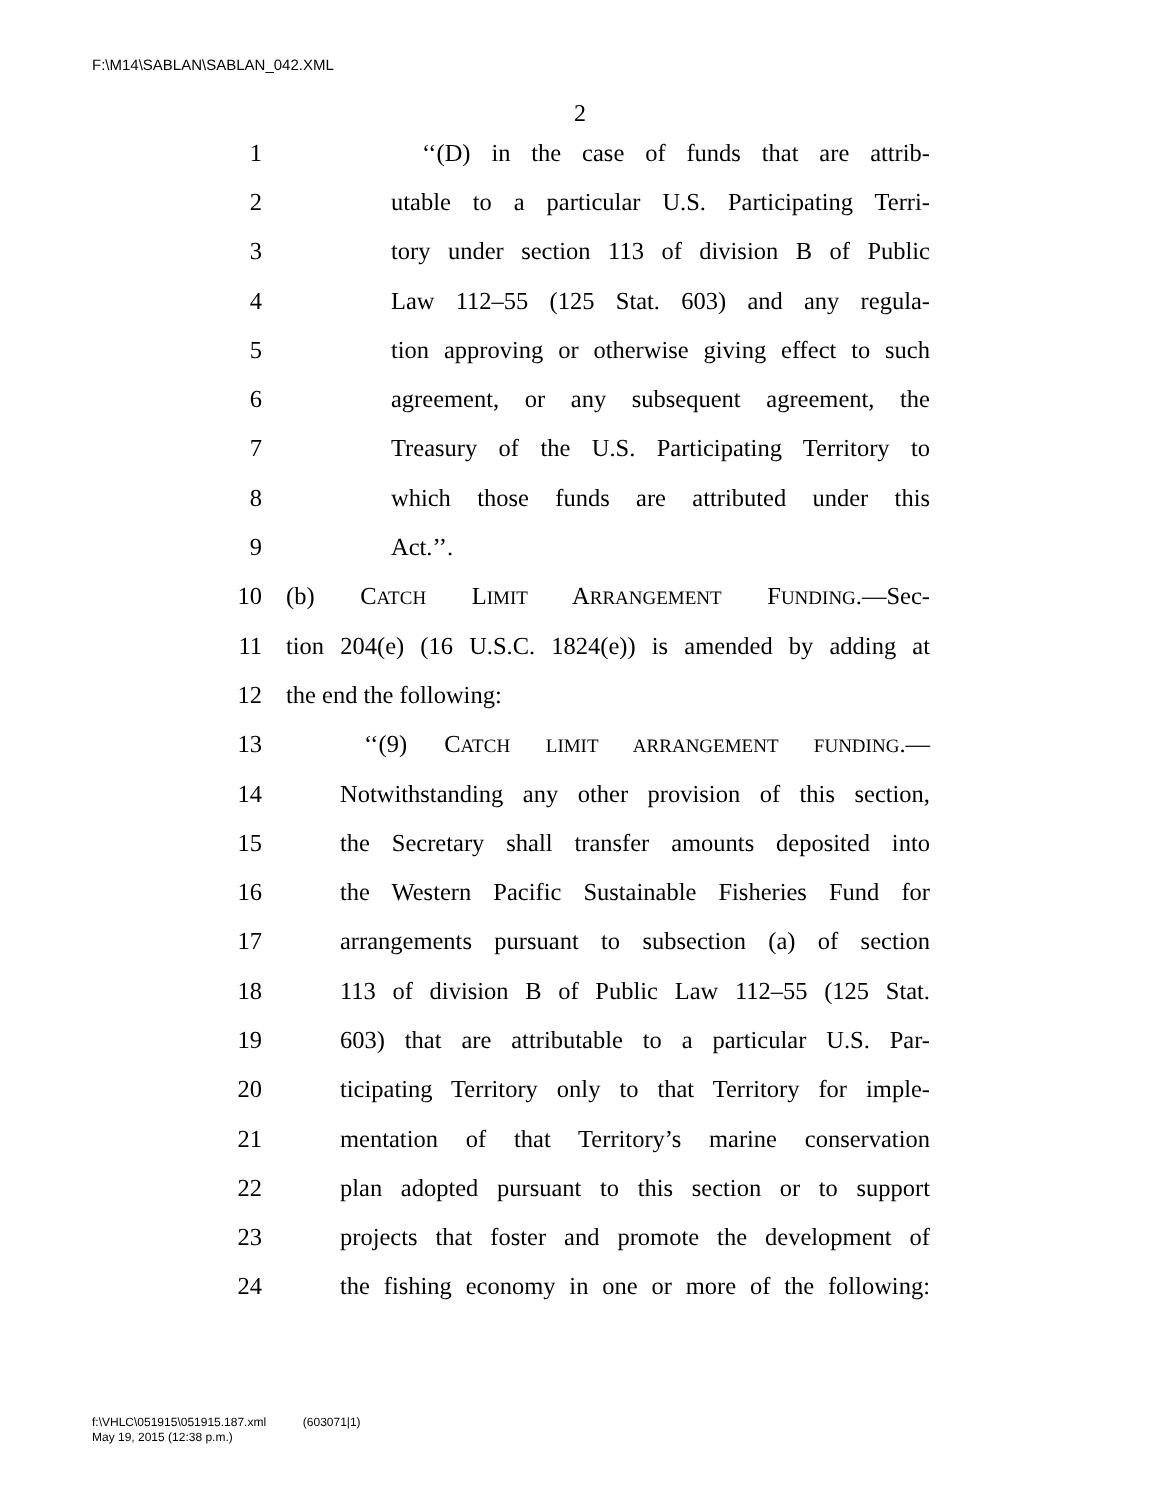F:\M14\SABLAN\SABLAN_042.XML
2
1 ‘‘(D) in the case of funds that are attrib-
2 utable to a particular U.S. Participating Terri-
3 tory under section 113 of division B of Public
4 Law 112–55 (125 Stat. 603) and any regula-
5 tion approving or otherwise giving effect to such
6 agreement, or any subsequent agreement, the
7 Treasury of the U.S. Participating Territory to
8 which those funds are attributed under this
9 Act.’’.
10 (b) CATCH LIMIT ARRANGEMENT FUNDING.—Sec-
11 tion 204(e) (16 U.S.C. 1824(e)) is amended by adding at
12 the end the following:
13 ‘‘(9) CATCH LIMIT ARRANGEMENT FUNDING.—
14 Notwithstanding any other provision of this section,
15 the Secretary shall transfer amounts deposited into
16 the Western Pacific Sustainable Fisheries Fund for
17 arrangements pursuant to subsection (a) of section
18 113 of division B of Public Law 112–55 (125 Stat.
19 603) that are attributable to a particular U.S. Par-
20 ticipating Territory only to that Territory for imple-
21 mentation of that Territory’s marine conservation
22 plan adopted pursuant to this section or to support
23 projects that foster and promote the development of
24 the fishing economy in one or more of the following:
f:\VHLC\051915\051915.187.xml (603071|1)
May 19, 2015 (12:38 p.m.)